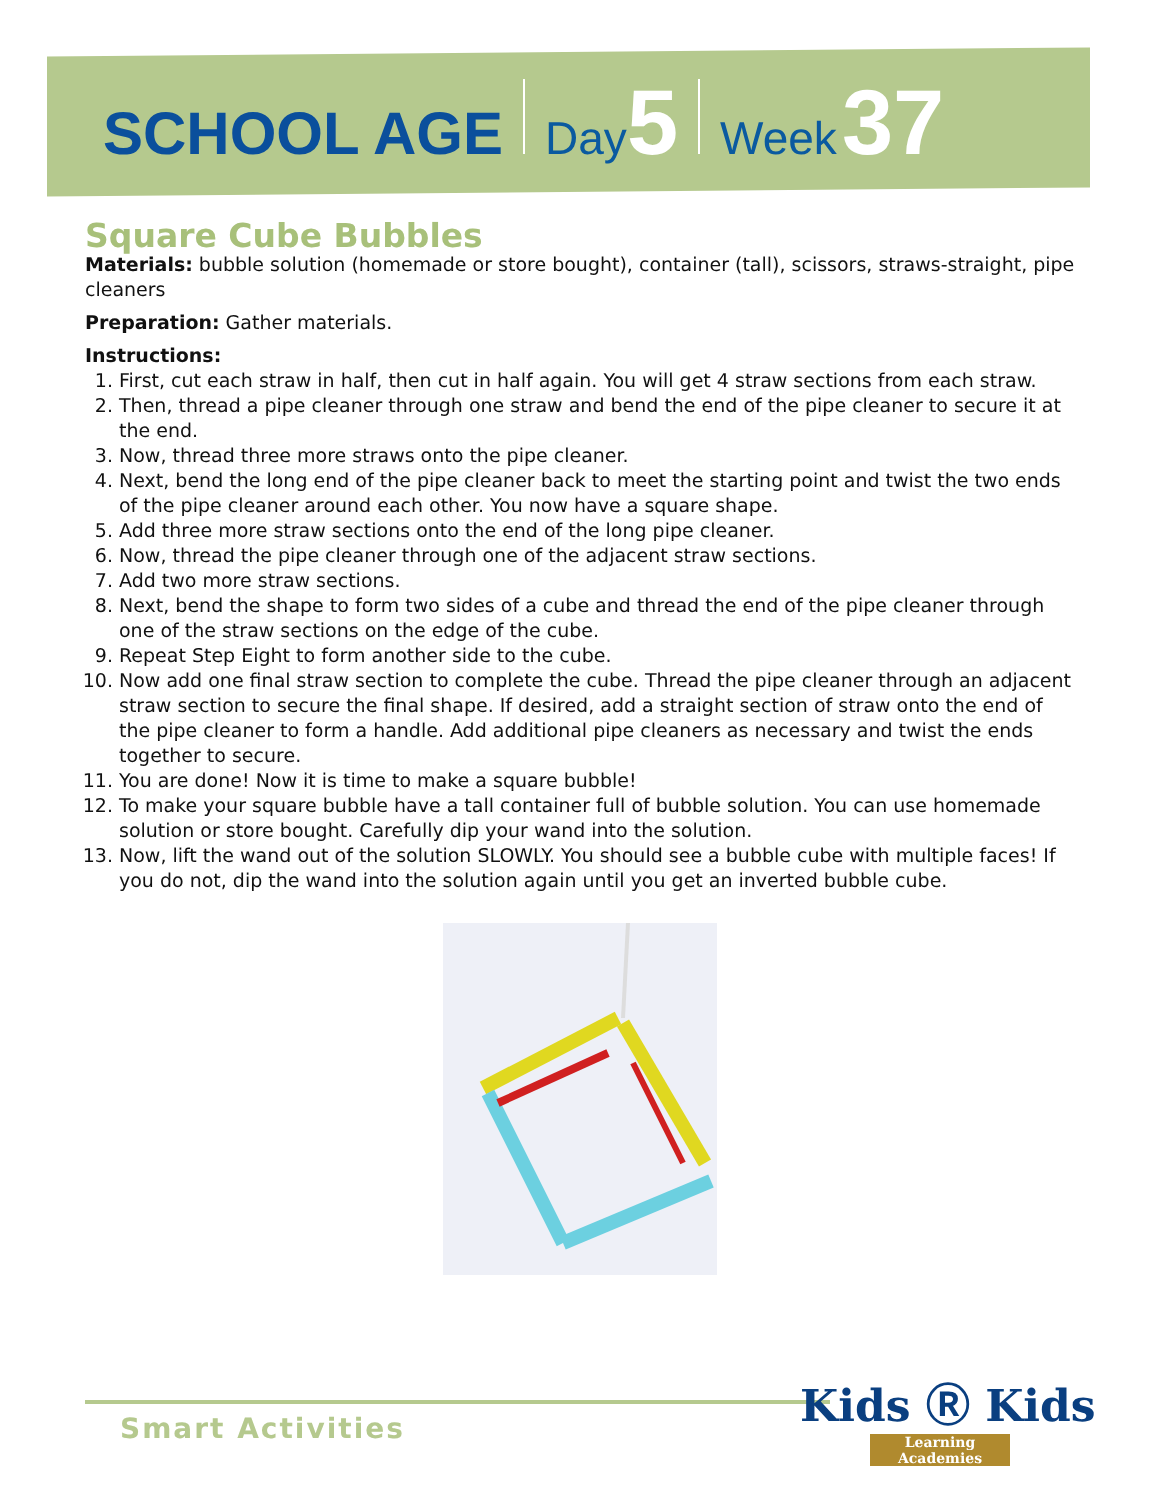SCHOOL AGE Day 5 Week 37
Square Cube Bubbles
Materials: bubble solution (homemade or store bought), container (tall), scissors, straws-straight, pipe cleaners
Preparation: Gather materials.
Instructions:
1. First, cut each straw in half, then cut in half again. You will get 4 straw sections from each straw.
2. Then, thread a pipe cleaner through one straw and bend the end of the pipe cleaner to secure it at the end.
3. Now, thread three more straws onto the pipe cleaner.
4. Next, bend the long end of the pipe cleaner back to meet the starting point and twist the two ends of the pipe cleaner around each other. You now have a square shape.
5. Add three more straw sections onto the end of the long pipe cleaner.
6. Now, thread the pipe cleaner through one of the adjacent straw sections.
7. Add two more straw sections.
8. Next, bend the shape to form two sides of a cube and thread the end of the pipe cleaner through one of the straw sections on the edge of the cube.
9. Repeat Step Eight to form another side to the cube.
10. Now add one final straw section to complete the cube. Thread the pipe cleaner through an adjacent straw section to secure the final shape. If desired, add a straight section of straw onto the end of the pipe cleaner to form a handle. Add additional pipe cleaners as necessary and twist the ends together to secure.
11. You are done! Now it is time to make a square bubble!
12. To make your square bubble have a tall container full of bubble solution. You can use homemade solution or store bought. Carefully dip your wand into the solution.
13. Now, lift the wand out of the solution SLOWLY. You should see a bubble cube with multiple faces! If you do not, dip the wand into the solution again until you get an inverted bubble cube.
Smart Activities Kids Ⓡ Kids
Learning Academies